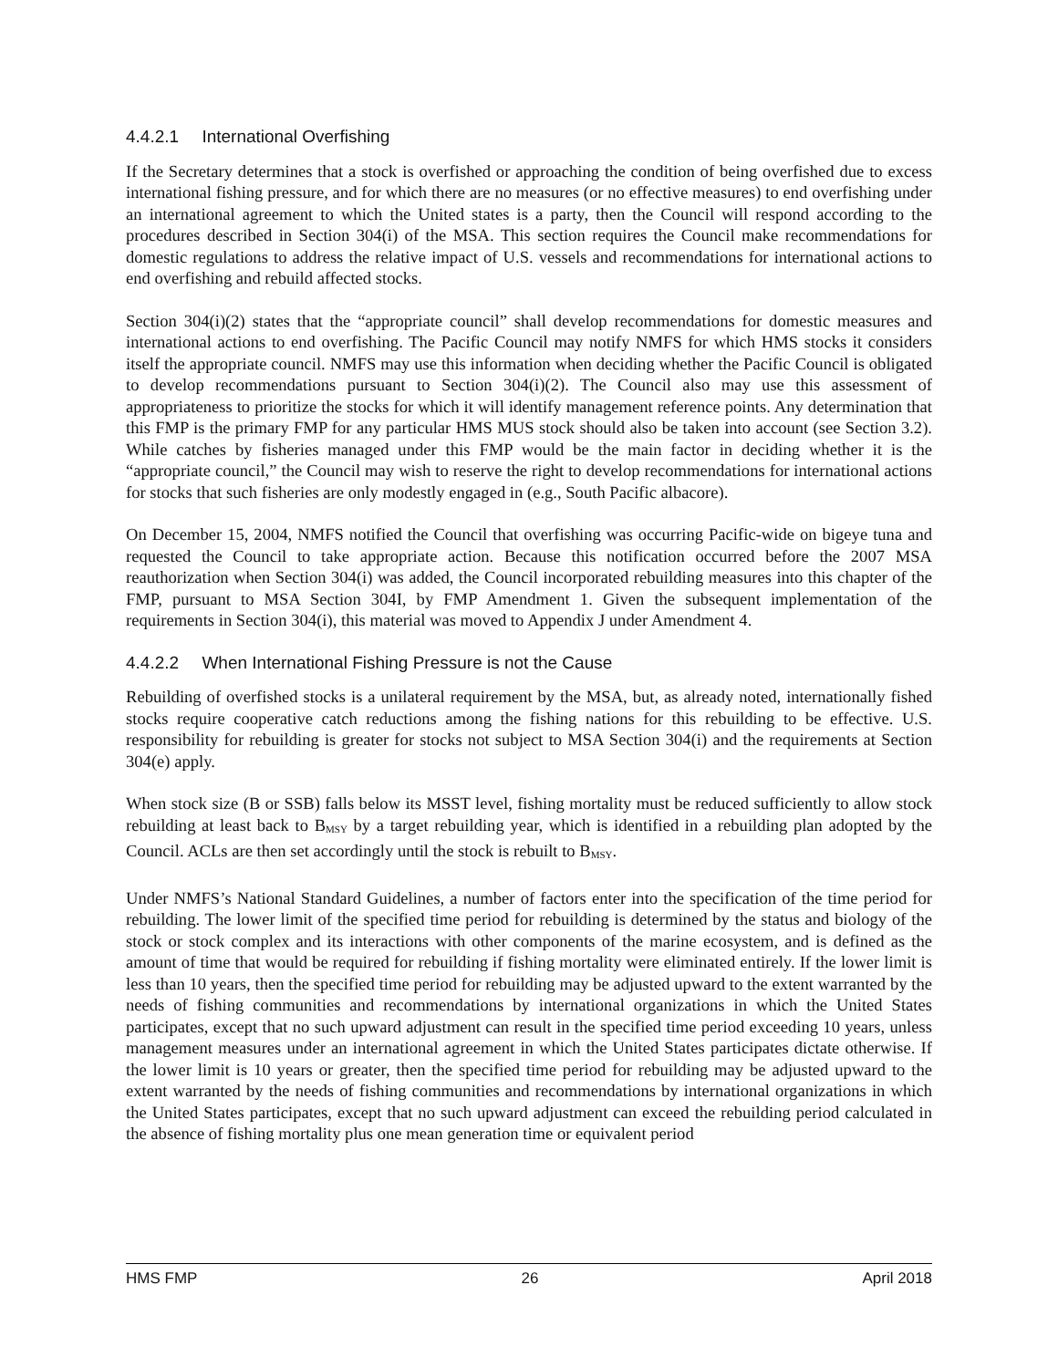4.4.2.1 International Overfishing
If the Secretary determines that a stock is overfished or approaching the condition of being overfished due to excess international fishing pressure, and for which there are no measures (or no effective measures) to end overfishing under an international agreement to which the United states is a party, then the Council will respond according to the procedures described in Section 304(i) of the MSA. This section requires the Council make recommendations for domestic regulations to address the relative impact of U.S. vessels and recommendations for international actions to end overfishing and rebuild affected stocks.
Section 304(i)(2) states that the “appropriate council” shall develop recommendations for domestic measures and international actions to end overfishing. The Pacific Council may notify NMFS for which HMS stocks it considers itself the appropriate council. NMFS may use this information when deciding whether the Pacific Council is obligated to develop recommendations pursuant to Section 304(i)(2). The Council also may use this assessment of appropriateness to prioritize the stocks for which it will identify management reference points. Any determination that this FMP is the primary FMP for any particular HMS MUS stock should also be taken into account (see Section 3.2). While catches by fisheries managed under this FMP would be the main factor in deciding whether it is the “appropriate council,” the Council may wish to reserve the right to develop recommendations for international actions for stocks that such fisheries are only modestly engaged in (e.g., South Pacific albacore).
On December 15, 2004, NMFS notified the Council that overfishing was occurring Pacific-wide on bigeye tuna and requested the Council to take appropriate action. Because this notification occurred before the 2007 MSA reauthorization when Section 304(i) was added, the Council incorporated rebuilding measures into this chapter of the FMP, pursuant to MSA Section 304I, by FMP Amendment 1. Given the subsequent implementation of the requirements in Section 304(i), this material was moved to Appendix J under Amendment 4.
4.4.2.2 When International Fishing Pressure is not the Cause
Rebuilding of overfished stocks is a unilateral requirement by the MSA, but, as already noted, internationally fished stocks require cooperative catch reductions among the fishing nations for this rebuilding to be effective. U.S. responsibility for rebuilding is greater for stocks not subject to MSA Section 304(i) and the requirements at Section 304(e) apply.
When stock size (B or SSB) falls below its MSST level, fishing mortality must be reduced sufficiently to allow stock rebuilding at least back to B<sub>MSY</sub> by a target rebuilding year, which is identified in a rebuilding plan adopted by the Council. ACLs are then set accordingly until the stock is rebuilt to B<sub>MSY</sub>.
Under NMFS’s National Standard Guidelines, a number of factors enter into the specification of the time period for rebuilding. The lower limit of the specified time period for rebuilding is determined by the status and biology of the stock or stock complex and its interactions with other components of the marine ecosystem, and is defined as the amount of time that would be required for rebuilding if fishing mortality were eliminated entirely. If the lower limit is less than 10 years, then the specified time period for rebuilding may be adjusted upward to the extent warranted by the needs of fishing communities and recommendations by international organizations in which the United States participates, except that no such upward adjustment can result in the specified time period exceeding 10 years, unless management measures under an international agreement in which the United States participates dictate otherwise. If the lower limit is 10 years or greater, then the specified time period for rebuilding may be adjusted upward to the extent warranted by the needs of fishing communities and recommendations by international organizations in which the United States participates, except that no such upward adjustment can exceed the rebuilding period calculated in the absence of fishing mortality plus one mean generation time or equivalent period
HMS FMP 26 April 2018